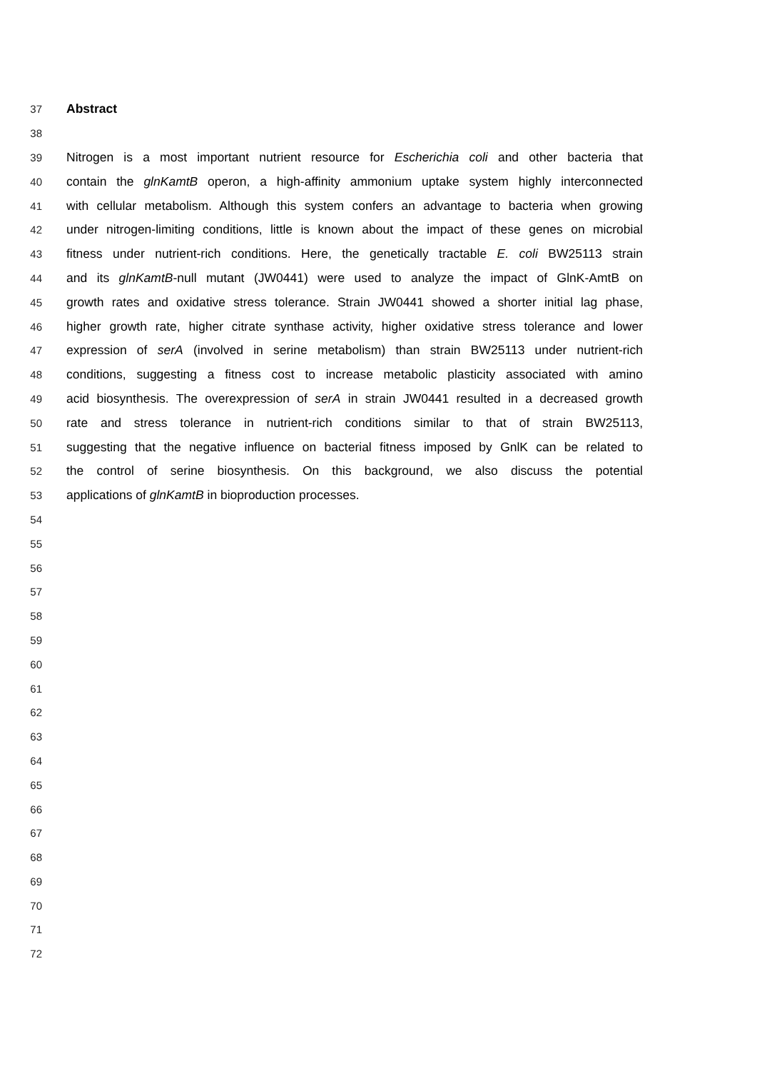37 Abstract
38
39 Nitrogen is a most important nutrient resource for Escherichia coli and other bacteria that
40 contain the glnKamtB operon, a high-affinity ammonium uptake system highly interconnected
41 with cellular metabolism. Although this system confers an advantage to bacteria when growing
42 under nitrogen-limiting conditions, little is known about the impact of these genes on microbial
43 fitness under nutrient-rich conditions. Here, the genetically tractable E. coli BW25113 strain
44 and its glnKamtB-null mutant (JW0441) were used to analyze the impact of GlnK-AmtB on
45 growth rates and oxidative stress tolerance. Strain JW0441 showed a shorter initial lag phase,
46 higher growth rate, higher citrate synthase activity, higher oxidative stress tolerance and lower
47 expression of serA (involved in serine metabolism) than strain BW25113 under nutrient-rich
48 conditions, suggesting a fitness cost to increase metabolic plasticity associated with amino
49 acid biosynthesis. The overexpression of serA in strain JW0441 resulted in a decreased growth
50 rate and stress tolerance in nutrient-rich conditions similar to that of strain BW25113,
51 suggesting that the negative influence on bacterial fitness imposed by GnlK can be related to
52 the control of serine biosynthesis. On this background, we also discuss the potential
53 applications of glnKamtB in bioproduction processes.
54
55
56
57
58
59
60
61
62
63
64
65
66
67
68
69
70
71
72